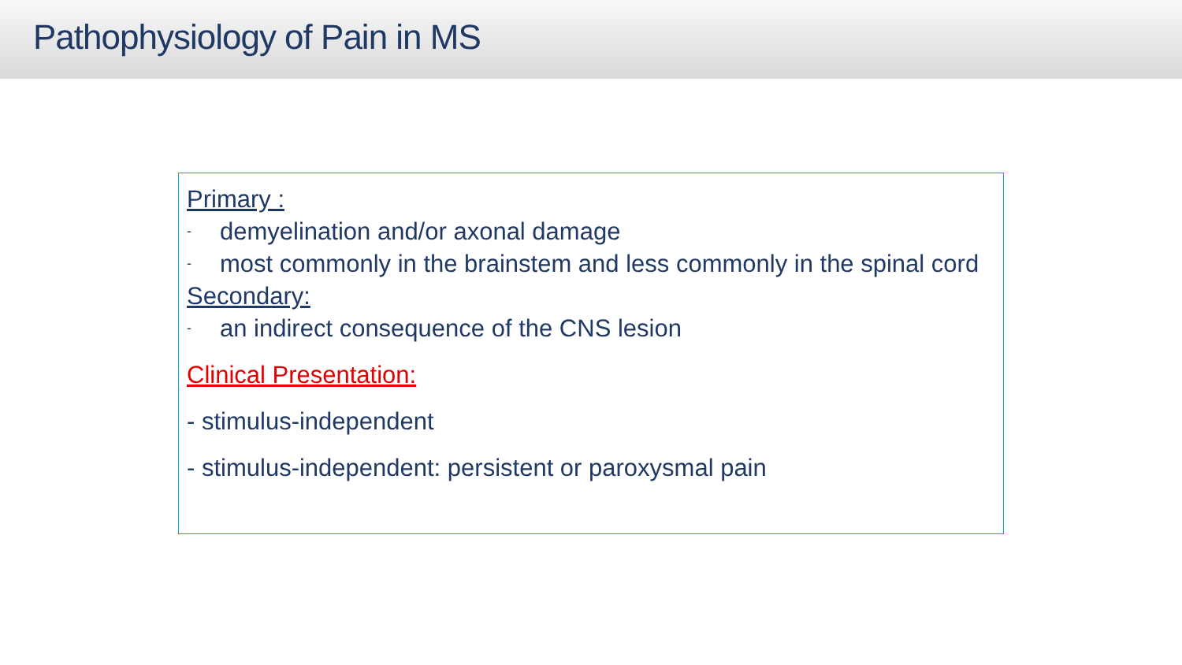Pathophysiology of Pain in MS
Primary :
- demyelination and/or axonal damage
- most commonly in the brainstem and less commonly in the spinal cord
Secondary:
- an indirect consequence of the CNS lesion
Clinical Presentation:
- stimulus-independent
- stimulus-independent: persistent or paroxysmal pain